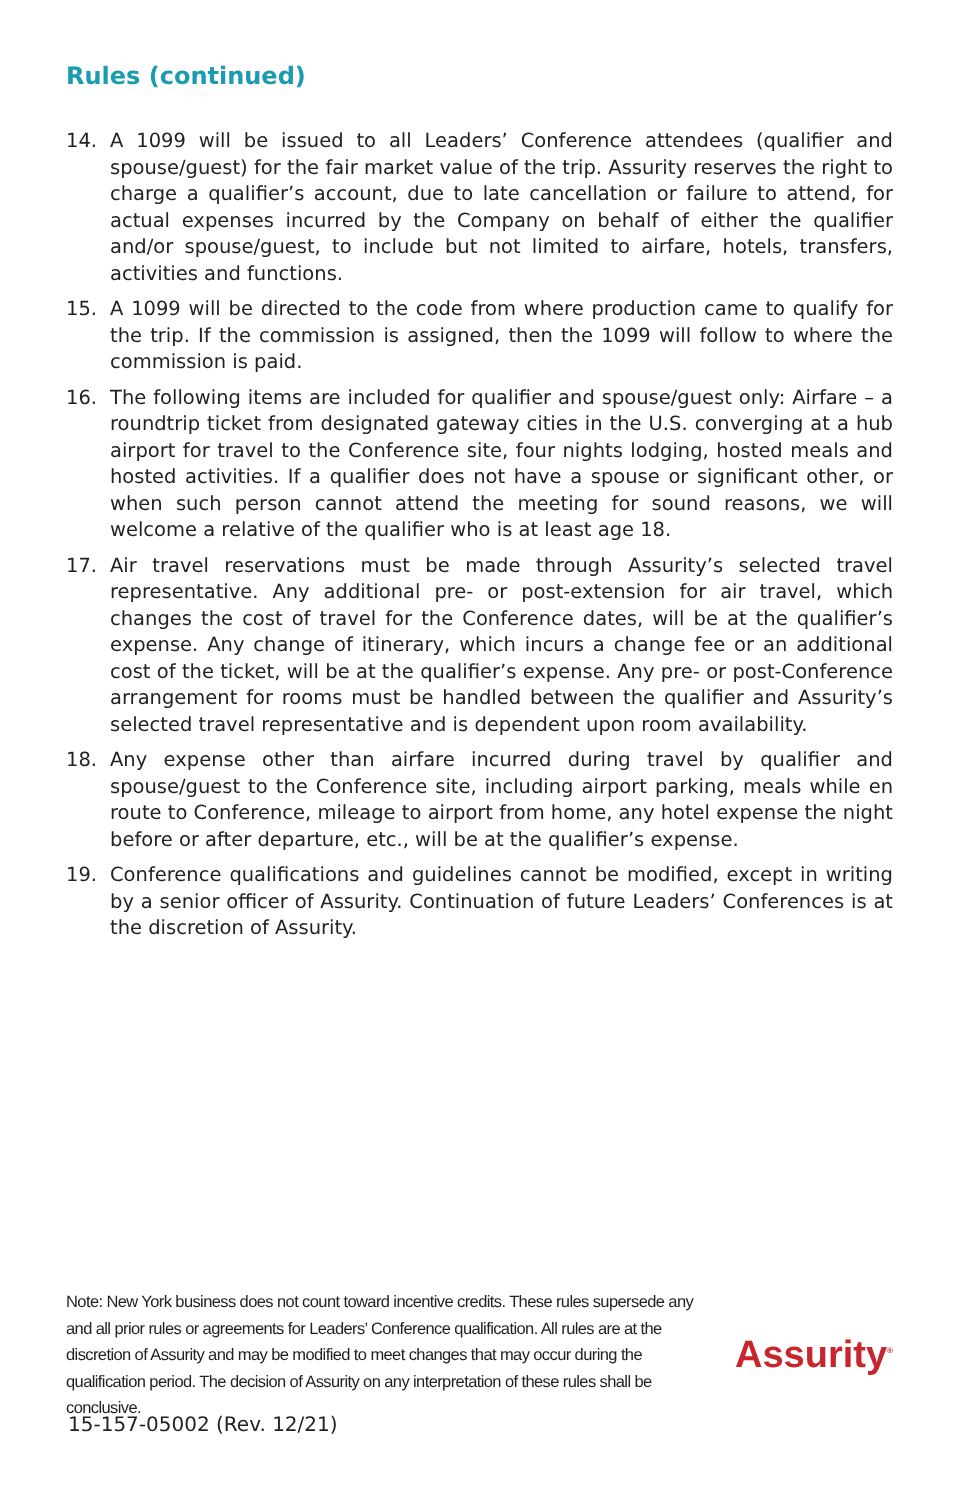Rules (continued)
14. A 1099 will be issued to all Leaders’ Conference attendees (qualifier and spouse/guest) for the fair market value of the trip. Assurity reserves the right to charge a qualifier’s account, due to late cancellation or failure to attend, for actual expenses incurred by the Company on behalf of either the qualifier and/or spouse/guest, to include but not limited to airfare, hotels, transfers, activities and functions.
15. A 1099 will be directed to the code from where production came to qualify for the trip. If the commission is assigned, then the 1099 will follow to where the commission is paid.
16. The following items are included for qualifier and spouse/guest only: Airfare – a roundtrip ticket from designated gateway cities in the U.S. converging at a hub airport for travel to the Conference site, four nights lodging, hosted meals and hosted activities. If a qualifier does not have a spouse or significant other, or when such person cannot attend the meeting for sound reasons, we will welcome a relative of the qualifier who is at least age 18.
17. Air travel reservations must be made through Assurity’s selected travel representative. Any additional pre- or post-extension for air travel, which changes the cost of travel for the Conference dates, will be at the qualifier’s expense. Any change of itinerary, which incurs a change fee or an additional cost of the ticket, will be at the qualifier’s expense. Any pre- or post-Conference arrangement for rooms must be handled between the qualifier and Assurity’s selected travel representative and is dependent upon room availability.
18. Any expense other than airfare incurred during travel by qualifier and spouse/guest to the Conference site, including airport parking, meals while en route to Conference, mileage to airport from home, any hotel expense the night before or after departure, etc., will be at the qualifier’s expense.
19. Conference qualifications and guidelines cannot be modified, except in writing by a senior officer of Assurity. Continuation of future Leaders’ Conferences is at the discretion of Assurity.
Note: New York business does not count toward incentive credits. These rules supersede any and all prior rules or agreements for Leaders’ Conference qualification. All rules are at the discretion of Assurity and may be modified to meet changes that may occur during the qualification period. The decision of Assurity on any interpretation of these rules shall be conclusive.
Assurity<sup>®</sup>
15-157-05002 (Rev. 12/21)